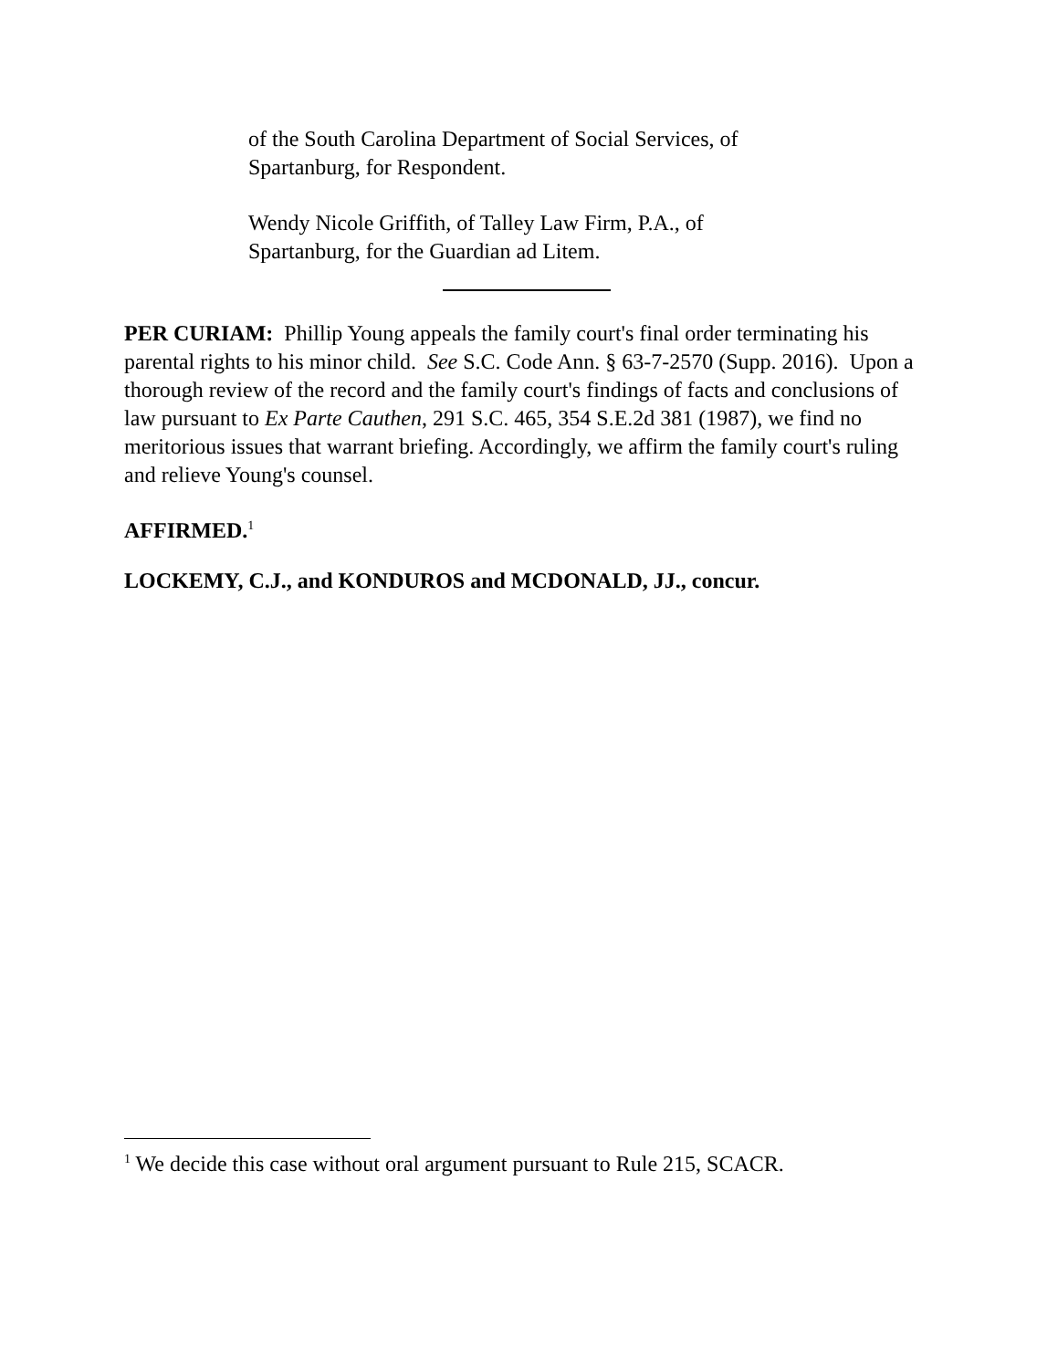of the South Carolina Department of Social Services, of Spartanburg, for Respondent.
Wendy Nicole Griffith, of Talley Law Firm, P.A., of Spartanburg, for the Guardian ad Litem.
PER CURIAM: Phillip Young appeals the family court's final order terminating his parental rights to his minor child. See S.C. Code Ann. § 63-7-2570 (Supp. 2016). Upon a thorough review of the record and the family court's findings of facts and conclusions of law pursuant to Ex Parte Cauthen, 291 S.C. 465, 354 S.E.2d 381 (1987), we find no meritorious issues that warrant briefing. Accordingly, we affirm the family court's ruling and relieve Young's counsel.
AFFIRMED.<sup>1</sup>
LOCKEMY, C.J., and KONDUROS and MCDONALD, JJ., concur.
<sup>1</sup> We decide this case without oral argument pursuant to Rule 215, SCACR.